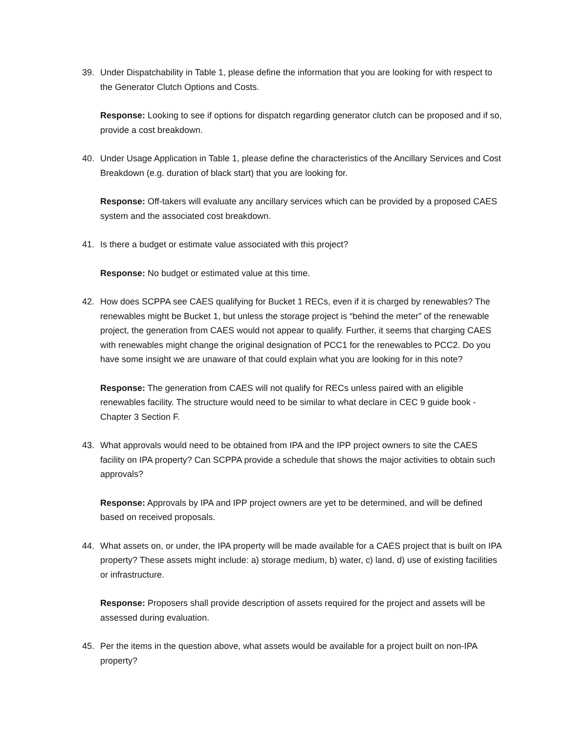39. Under Dispatchability in Table 1, please define the information that you are looking for with respect to the Generator Clutch Options and Costs.
Response: Looking to see if options for dispatch regarding generator clutch can be proposed and if so, provide a cost breakdown.
40. Under Usage Application in Table 1, please define the characteristics of the Ancillary Services and Cost Breakdown (e.g. duration of black start) that you are looking for.
Response: Off-takers will evaluate any ancillary services which can be provided by a proposed CAES system and the associated cost breakdown.
41. Is there a budget or estimate value associated with this project?
Response: No budget or estimated value at this time.
42. How does SCPPA see CAES qualifying for Bucket 1 RECs, even if it is charged by renewables? The renewables might be Bucket 1, but unless the storage project is “behind the meter” of the renewable project, the generation from CAES would not appear to qualify. Further, it seems that charging CAES with renewables might change the original designation of PCC1 for the renewables to PCC2. Do you have some insight we are unaware of that could explain what you are looking for in this note?
Response: The generation from CAES will not qualify for RECs unless paired with an eligible renewables facility. The structure would need to be similar to what declare in CEC 9 guide book - Chapter 3 Section F.
43. What approvals would need to be obtained from IPA and the IPP project owners to site the CAES facility on IPA property? Can SCPPA provide a schedule that shows the major activities to obtain such approvals?
Response: Approvals by IPA and IPP project owners are yet to be determined, and will be defined based on received proposals.
44. What assets on, or under, the IPA property will be made available for a CAES project that is built on IPA property? These assets might include: a) storage medium, b) water, c) land, d) use of existing facilities or infrastructure.
Response: Proposers shall provide description of assets required for the project and assets will be assessed during evaluation.
45. Per the items in the question above, what assets would be available for a project built on non-IPA property?